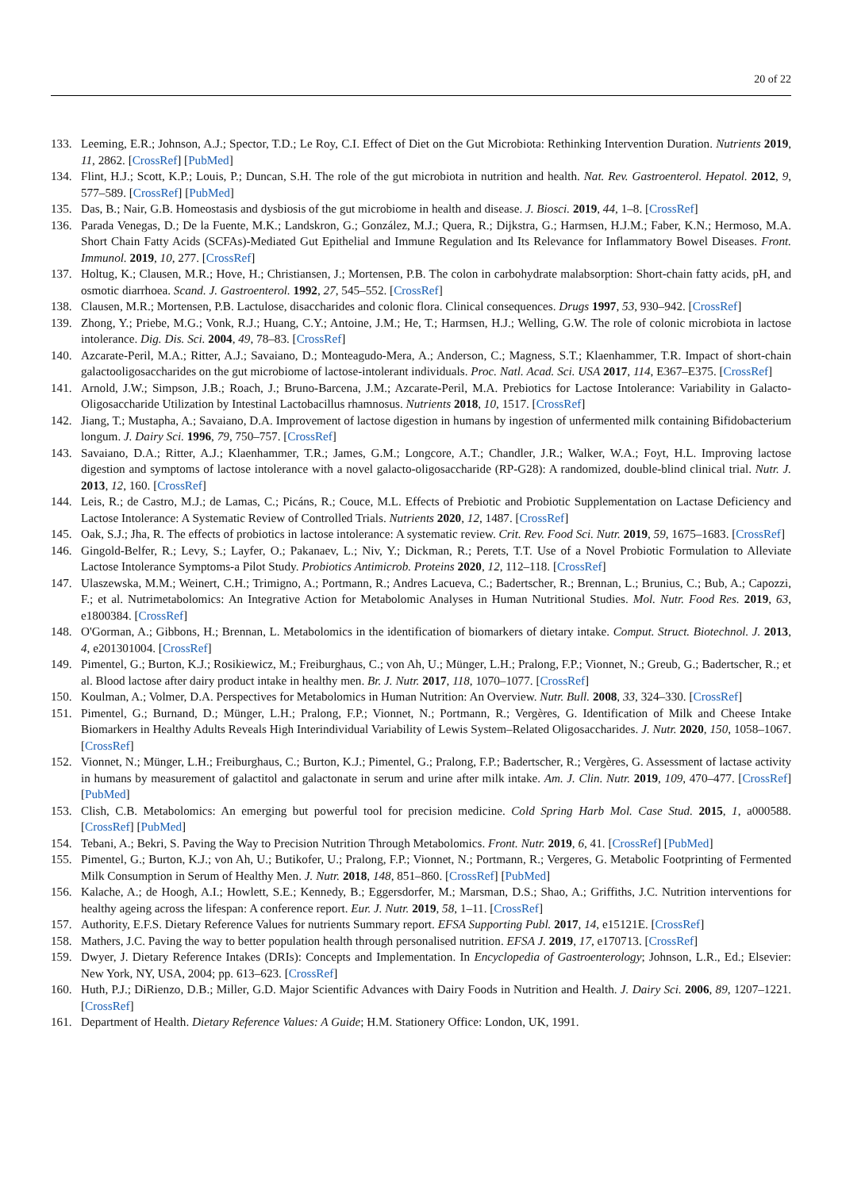20 of 22
133. Leeming, E.R.; Johnson, A.J.; Spector, T.D.; Le Roy, C.I. Effect of Diet on the Gut Microbiota: Rethinking Intervention Duration. Nutrients 2019, 11, 2862. [CrossRef] [PubMed]
134. Flint, H.J.; Scott, K.P.; Louis, P.; Duncan, S.H. The role of the gut microbiota in nutrition and health. Nat. Rev. Gastroenterol. Hepatol. 2012, 9, 577–589. [CrossRef] [PubMed]
135. Das, B.; Nair, G.B. Homeostasis and dysbiosis of the gut microbiome in health and disease. J. Biosci. 2019, 44, 1–8. [CrossRef]
136. Parada Venegas, D.; De la Fuente, M.K.; Landskron, G.; González, M.J.; Quera, R.; Dijkstra, G.; Harmsen, H.J.M.; Faber, K.N.; Hermoso, M.A. Short Chain Fatty Acids (SCFAs)-Mediated Gut Epithelial and Immune Regulation and Its Relevance for Inflammatory Bowel Diseases. Front. Immunol. 2019, 10, 277. [CrossRef]
137. Holtug, K.; Clausen, M.R.; Hove, H.; Christiansen, J.; Mortensen, P.B. The colon in carbohydrate malabsorption: Short-chain fatty acids, pH, and osmotic diarrhoea. Scand. J. Gastroenterol. 1992, 27, 545–552. [CrossRef]
138. Clausen, M.R.; Mortensen, P.B. Lactulose, disaccharides and colonic flora. Clinical consequences. Drugs 1997, 53, 930–942. [CrossRef]
139. Zhong, Y.; Priebe, M.G.; Vonk, R.J.; Huang, C.Y.; Antoine, J.M.; He, T.; Harmsen, H.J.; Welling, G.W. The role of colonic microbiota in lactose intolerance. Dig. Dis. Sci. 2004, 49, 78–83. [CrossRef]
140. Azcarate-Peril, M.A.; Ritter, A.J.; Savaiano, D.; Monteagudo-Mera, A.; Anderson, C.; Magness, S.T.; Klaenhammer, T.R. Impact of short-chain galactooligosaccharides on the gut microbiome of lactose-intolerant individuals. Proc. Natl. Acad. Sci. USA 2017, 114, E367–E375. [CrossRef]
141. Arnold, J.W.; Simpson, J.B.; Roach, J.; Bruno-Barcena, J.M.; Azcarate-Peril, M.A. Prebiotics for Lactose Intolerance: Variability in Galacto-Oligosaccharide Utilization by Intestinal Lactobacillus rhamnosus. Nutrients 2018, 10, 1517. [CrossRef]
142. Jiang, T.; Mustapha, A.; Savaiano, D.A. Improvement of lactose digestion in humans by ingestion of unfermented milk containing Bifidobacterium longum. J. Dairy Sci. 1996, 79, 750–757. [CrossRef]
143. Savaiano, D.A.; Ritter, A.J.; Klaenhammer, T.R.; James, G.M.; Longcore, A.T.; Chandler, J.R.; Walker, W.A.; Foyt, H.L. Improving lactose digestion and symptoms of lactose intolerance with a novel galacto-oligosaccharide (RP-G28): A randomized, double-blind clinical trial. Nutr. J. 2013, 12, 160. [CrossRef]
144. Leis, R.; de Castro, M.J.; de Lamas, C.; Picáns, R.; Couce, M.L. Effects of Prebiotic and Probiotic Supplementation on Lactase Deficiency and Lactose Intolerance: A Systematic Review of Controlled Trials. Nutrients 2020, 12, 1487. [CrossRef]
145. Oak, S.J.; Jha, R. The effects of probiotics in lactose intolerance: A systematic review. Crit. Rev. Food Sci. Nutr. 2019, 59, 1675–1683. [CrossRef]
146. Gingold-Belfer, R.; Levy, S.; Layfer, O.; Pakanaev, L.; Niv, Y.; Dickman, R.; Perets, T.T. Use of a Novel Probiotic Formulation to Alleviate Lactose Intolerance Symptoms-a Pilot Study. Probiotics Antimicrob. Proteins 2020, 12, 112–118. [CrossRef]
147. Ulaszewska, M.M.; Weinert, C.H.; Trimigno, A.; Portmann, R.; Andres Lacueva, C.; Badertscher, R.; Brennan, L.; Brunius, C.; Bub, A.; Capozzi, F.; et al. Nutrimetabolomics: An Integrative Action for Metabolomic Analyses in Human Nutritional Studies. Mol. Nutr. Food Res. 2019, 63, e1800384. [CrossRef]
148. O'Gorman, A.; Gibbons, H.; Brennan, L. Metabolomics in the identification of biomarkers of dietary intake. Comput. Struct. Biotechnol. J. 2013, 4, e201301004. [CrossRef]
149. Pimentel, G.; Burton, K.J.; Rosikiewicz, M.; Freiburghaus, C.; von Ah, U.; Münger, L.H.; Pralong, F.P.; Vionnet, N.; Greub, G.; Badertscher, R.; et al. Blood lactose after dairy product intake in healthy men. Br. J. Nutr. 2017, 118, 1070–1077. [CrossRef]
150. Koulman, A.; Volmer, D.A. Perspectives for Metabolomics in Human Nutrition: An Overview. Nutr. Bull. 2008, 33, 324–330. [CrossRef]
151. Pimentel, G.; Burnand, D.; Münger, L.H.; Pralong, F.P.; Vionnet, N.; Portmann, R.; Vergères, G. Identification of Milk and Cheese Intake Biomarkers in Healthy Adults Reveals High Interindividual Variability of Lewis System–Related Oligosaccharides. J. Nutr. 2020, 150, 1058–1067. [CrossRef]
152. Vionnet, N.; Münger, L.H.; Freiburghaus, C.; Burton, K.J.; Pimentel, G.; Pralong, F.P.; Badertscher, R.; Vergères, G. Assessment of lactase activity in humans by measurement of galactitol and galactonate in serum and urine after milk intake. Am. J. Clin. Nutr. 2019, 109, 470–477. [CrossRef] [PubMed]
153. Clish, C.B. Metabolomics: An emerging but powerful tool for precision medicine. Cold Spring Harb Mol. Case Stud. 2015, 1, a000588. [CrossRef] [PubMed]
154. Tebani, A.; Bekri, S. Paving the Way to Precision Nutrition Through Metabolomics. Front. Nutr. 2019, 6, 41. [CrossRef] [PubMed]
155. Pimentel, G.; Burton, K.J.; von Ah, U.; Butikofer, U.; Pralong, F.P.; Vionnet, N.; Portmann, R.; Vergeres, G. Metabolic Footprinting of Fermented Milk Consumption in Serum of Healthy Men. J. Nutr. 2018, 148, 851–860. [CrossRef] [PubMed]
156. Kalache, A.; de Hoogh, A.I.; Howlett, S.E.; Kennedy, B.; Eggersdorfer, M.; Marsman, D.S.; Shao, A.; Griffiths, J.C. Nutrition interventions for healthy ageing across the lifespan: A conference report. Eur. J. Nutr. 2019, 58, 1–11. [CrossRef]
157. Authority, E.F.S. Dietary Reference Values for nutrients Summary report. EFSA Supporting Publ. 2017, 14, e15121E. [CrossRef]
158. Mathers, J.C. Paving the way to better population health through personalised nutrition. EFSA J. 2019, 17, e170713. [CrossRef]
159. Dwyer, J. Dietary Reference Intakes (DRIs): Concepts and Implementation. In Encyclopedia of Gastroenterology; Johnson, L.R., Ed.; Elsevier: New York, NY, USA, 2004; pp. 613–623. [CrossRef]
160. Huth, P.J.; DiRienzo, D.B.; Miller, G.D. Major Scientific Advances with Dairy Foods in Nutrition and Health. J. Dairy Sci. 2006, 89, 1207–1221. [CrossRef]
161. Department of Health. Dietary Reference Values: A Guide; H.M. Stationery Office: London, UK, 1991.